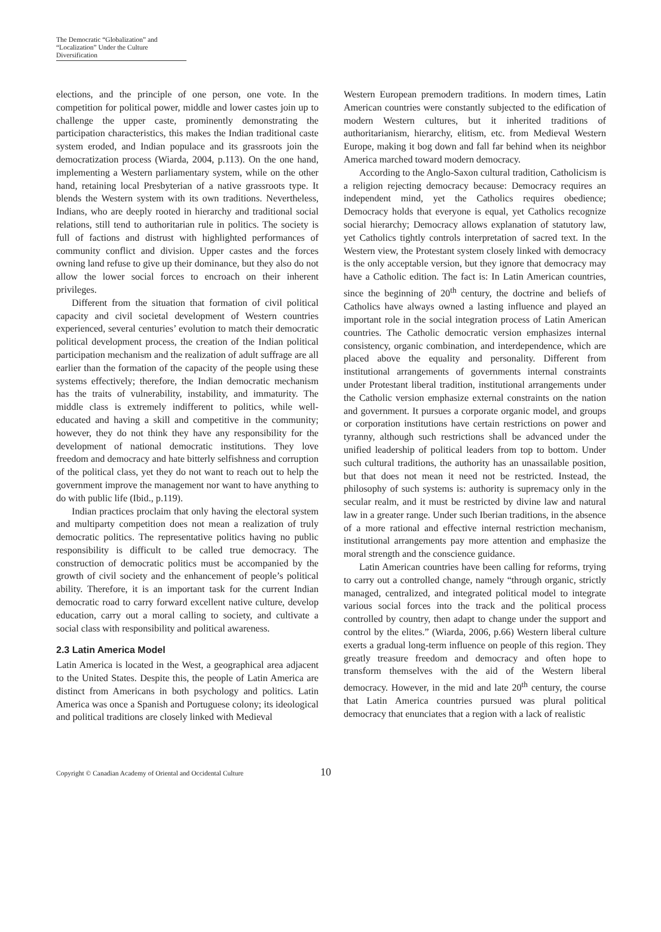The Democratic “Globalization” and
“Localization” Under the Culture Diversification
elections, and the principle of one person, one vote. In the competition for political power, middle and lower castes join up to challenge the upper caste, prominently demonstrating the participation characteristics, this makes the Indian traditional caste system eroded, and Indian populace and its grassroots join the democratization process (Wiarda, 2004, p.113). On the one hand, implementing a Western parliamentary system, while on the other hand, retaining local Presbyterian of a native grassroots type. It blends the Western system with its own traditions. Nevertheless, Indians, who are deeply rooted in hierarchy and traditional social relations, still tend to authoritarian rule in politics. The society is full of factions and distrust with highlighted performances of community conflict and division. Upper castes and the forces owning land refuse to give up their dominance, but they also do not allow the lower social forces to encroach on their inherent privileges.
Different from the situation that formation of civil political capacity and civil societal development of Western countries experienced, several centuries’ evolution to match their democratic political development process, the creation of the Indian political participation mechanism and the realization of adult suffrage are all earlier than the formation of the capacity of the people using these systems effectively; therefore, the Indian democratic mechanism has the traits of vulnerability, instability, and immaturity. The middle class is extremely indifferent to politics, while well-educated and having a skill and competitive in the community; however, they do not think they have any responsibility for the development of national democratic institutions. They love freedom and democracy and hate bitterly selfishness and corruption of the political class, yet they do not want to reach out to help the government improve the management nor want to have anything to do with public life (Ibid., p.119).
Indian practices proclaim that only having the electoral system and multiparty competition does not mean a realization of truly democratic politics. The representative politics having no public responsibility is difficult to be called true democracy. The construction of democratic politics must be accompanied by the growth of civil society and the enhancement of people’s political ability. Therefore, it is an important task for the current Indian democratic road to carry forward excellent native culture, develop education, carry out a moral calling to society, and cultivate a social class with responsibility and political awareness.
2.3 Latin America Model
Latin America is located in the West, a geographical area adjacent to the United States. Despite this, the people of Latin America are distinct from Americans in both psychology and politics. Latin America was once a Spanish and Portuguese colony; its ideological and political traditions are closely linked with Medieval
Western European premodern traditions. In modern times, Latin American countries were constantly subjected to the edification of modern Western cultures, but it inherited traditions of authoritarianism, hierarchy, elitism, etc. from Medieval Western Europe, making it bog down and fall far behind when its neighbor America marched toward modern democracy.
According to the Anglo-Saxon cultural tradition, Catholicism is a religion rejecting democracy because: Democracy requires an independent mind, yet the Catholics requires obedience; Democracy holds that everyone is equal, yet Catholics recognize social hierarchy; Democracy allows explanation of statutory law, yet Catholics tightly controls interpretation of sacred text. In the Western view, the Protestant system closely linked with democracy is the only acceptable version, but they ignore that democracy may have a Catholic edition. The fact is: In Latin American countries, since the beginning of 20<sup>th</sup> century, the doctrine and beliefs of Catholics have always owned a lasting influence and played an important role in the social integration process of Latin American countries. The Catholic democratic version emphasizes internal consistency, organic combination, and interdependence, which are placed above the equality and personality. Different from institutional arrangements of governments internal constraints under Protestant liberal tradition, institutional arrangements under the Catholic version emphasize external constraints on the nation and government. It pursues a corporate organic model, and groups or corporation institutions have certain restrictions on power and tyranny, although such restrictions shall be advanced under the unified leadership of political leaders from top to bottom. Under such cultural traditions, the authority has an unassailable position, but that does not mean it need not be restricted. Instead, the philosophy of such systems is: authority is supremacy only in the secular realm, and it must be restricted by divine law and natural law in a greater range. Under such Iberian traditions, in the absence of a more rational and effective internal restriction mechanism, institutional arrangements pay more attention and emphasize the moral strength and the conscience guidance.
Latin American countries have been calling for reforms, trying to carry out a controlled change, namely “through organic, strictly managed, centralized, and integrated political model to integrate various social forces into the track and the political process controlled by country, then adapt to change under the support and control by the elites.” (Wiarda, 2006, p.66) Western liberal culture exerts a gradual long-term influence on people of this region. They greatly treasure freedom and democracy and often hope to transform themselves with the aid of the Western liberal democracy. However, in the mid and late 20<sup>th</sup> century, the course that Latin America countries pursued was plural political democracy that enunciates that a region with a lack of realistic
Copyright © Canadian Academy of Oriental and Occidental Culture 10